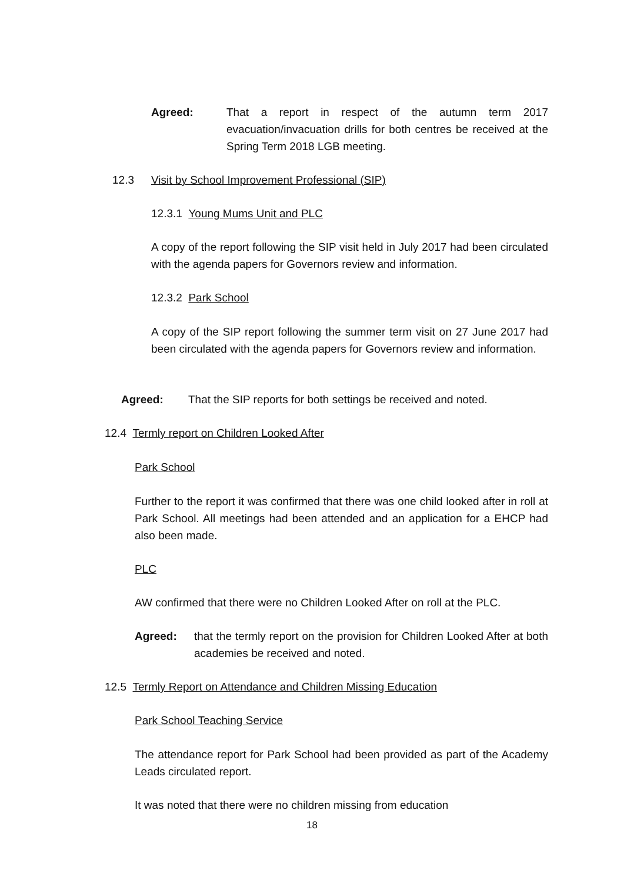Agreed: That a report in respect of the autumn term 2017 evacuation/invacuation drills for both centres be received at the Spring Term 2018 LGB meeting.
12.3 Visit by School Improvement Professional (SIP)
12.3.1 Young Mums Unit and PLC
A copy of the report following the SIP visit held in July 2017 had been circulated with the agenda papers for Governors review and information.
12.3.2 Park School
A copy of the SIP report following the summer term visit on 27 June 2017 had been circulated with the agenda papers for Governors review and information.
Agreed: That the SIP reports for both settings be received and noted.
12.4 Termly report on Children Looked After
Park School
Further to the report it was confirmed that there was one child looked after in roll at Park School. All meetings had been attended and an application for a EHCP had also been made.
PLC
AW confirmed that there were no Children Looked After on roll at the PLC.
Agreed: that the termly report on the provision for Children Looked After at both academies be received and noted.
12.5 Termly Report on Attendance and Children Missing Education
Park School Teaching Service
The attendance report for Park School had been provided as part of the Academy Leads circulated report.
It was noted that there were no children missing from education
18